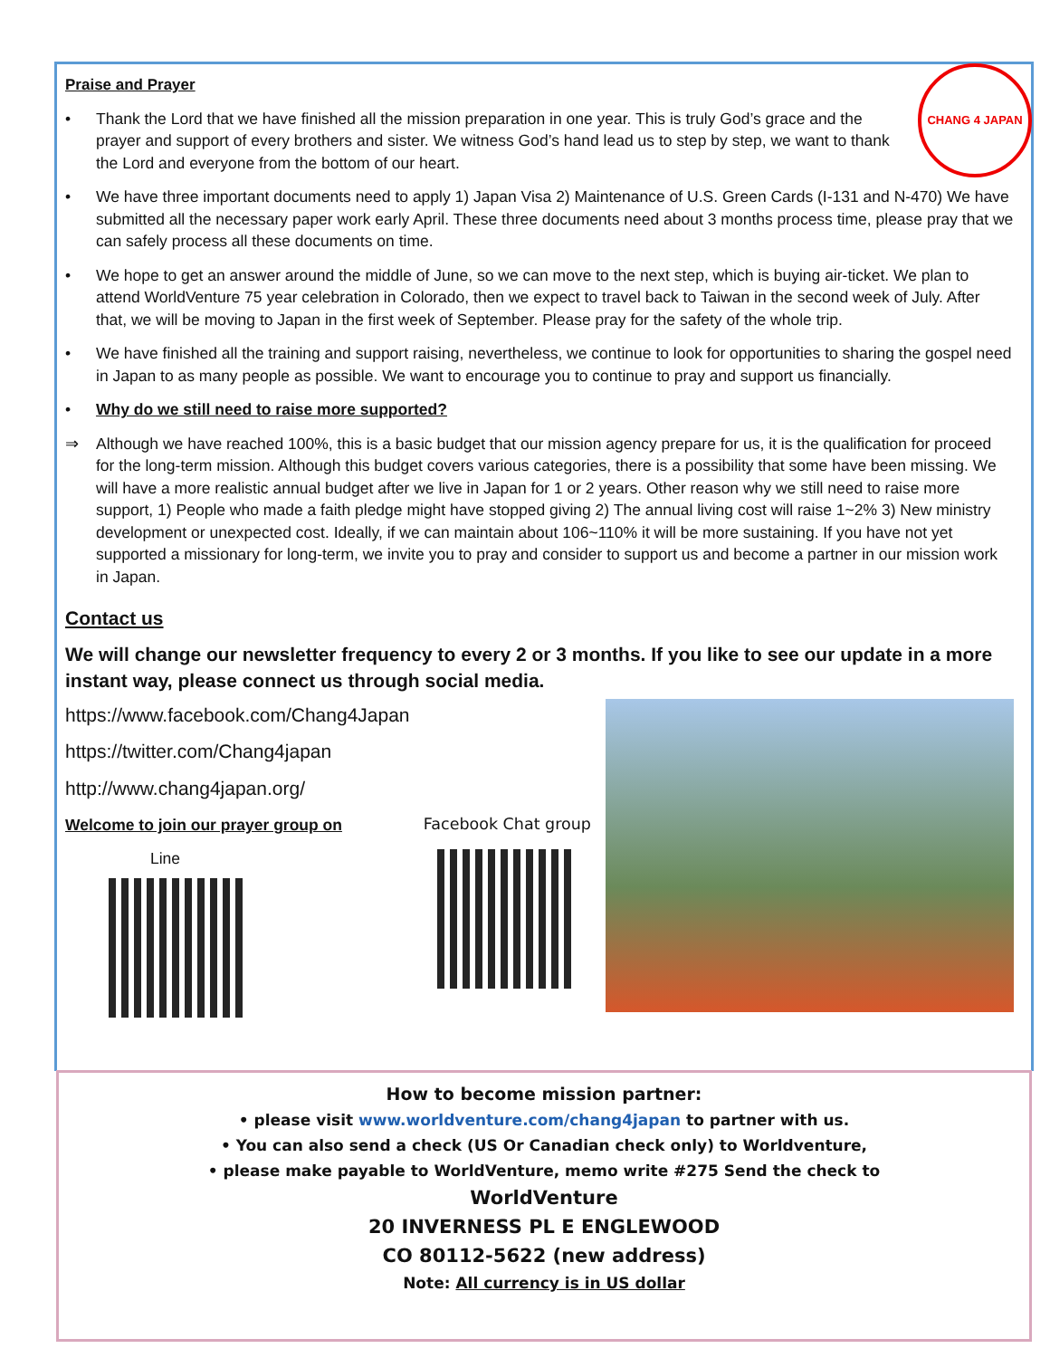CHANG 4 JAPAN
Praise and Prayer
• Thank the Lord that we have finished all the mission preparation in one year. This is truly God’s grace and the prayer and support of every brothers and sister. We witness God’s hand lead us to step by step, we want to thank the Lord and everyone from the bottom of our heart.
• We have three important documents need to apply 1) Japan Visa 2) Maintenance of U.S. Green Cards (I-131 and N-470) We have submitted all the necessary paper work early April. These three documents need about 3 months process time, please pray that we can safely process all these documents on time.
• We hope to get an answer around the middle of June, so we can move to the next step, which is buying air-ticket. We plan to attend WorldVenture 75 year celebration in Colorado, then we expect to travel back to Taiwan in the second week of July. After that, we will be moving to Japan in the first week of September. Please pray for the safety of the whole trip.
• We have finished all the training and support raising, nevertheless, we continue to look for opportunities to sharing the gospel need in Japan to as many people as possible. We want to encourage you to continue to pray and support us financially.
• Why do we still need to raise more supported?
⇒ Although we have reached 100%, this is a basic budget that our mission agency prepare for us, it is the qualification for proceed for the long-term mission. Although this budget covers various categories, there is a possibility that some have been missing. We will have a more realistic annual budget after we live in Japan for 1 or 2 years. Other reason why we still need to raise more support, 1) People who made a faith pledge might have stopped giving 2) The annual living cost will raise 1~2% 3) New ministry development or unexpected cost. Ideally, if we can maintain about 106~110% it will be more sustaining. If you have not yet supported a missionary for long-term, we invite you to pray and consider to support us and become a partner in our mission work in Japan.
Contact us
We will change our newsletter frequency to every 2 or 3 months. If you like to see our update in a more instant way, please connect us through social media.
https://www.facebook.com/Chang4Japan
https://twitter.com/Chang4japan
http://www.chang4japan.org/
Welcome to join our prayer group on
Line
Facebook Chat group
How to become mission partner:
• please visit www.worldventure.com/chang4japan to partner with us.
• You can also send a check (US Or Canadian check only) to Worldventure,
• please make payable to WorldVenture, memo write #275 Send the check to
WorldVenture
20 INVERNESS PL E ENGLEWOOD
CO 80112-5622 (new address)
Note: All currency is in US dollar